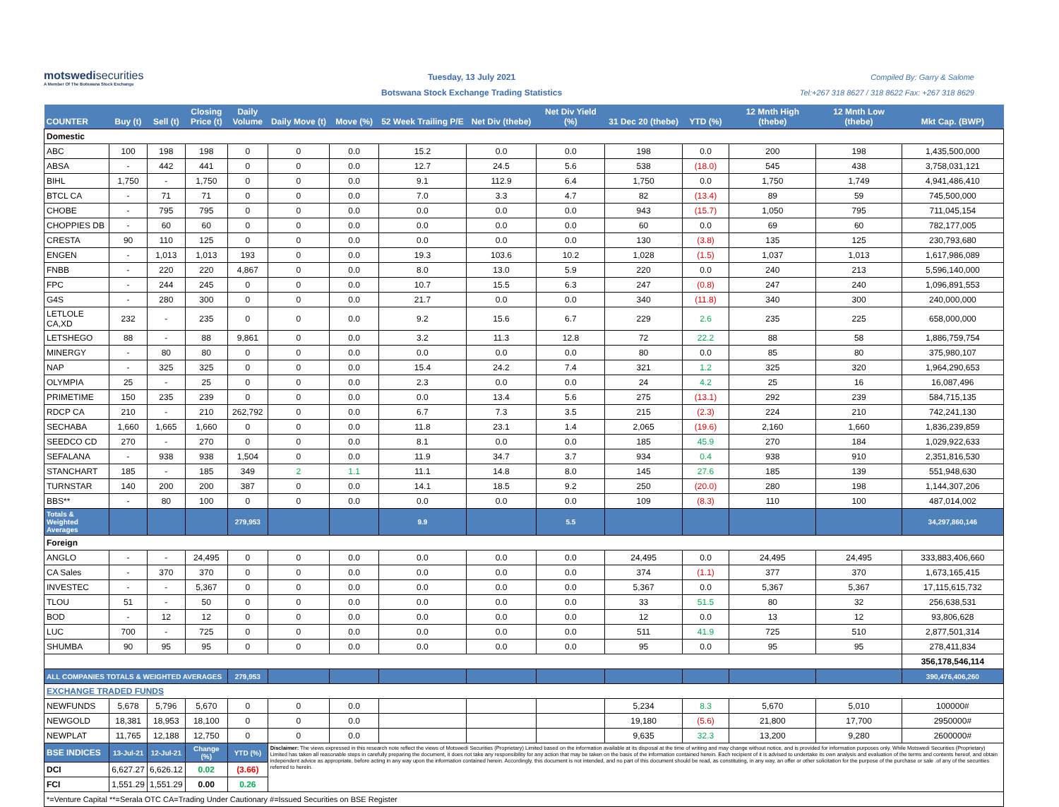motswedisecurities
A Member Of The Botswana Stock Exchange
Tuesday, 13 July 2021
Botswana Stock Exchange Trading Statistics
Compiled By: Garry & Salome
Tel:+267 318 8627 / 318 8622 Fax: +267 318 8629
| COUNTER | Buy (t) | Sell (t) | Closing Price (t) | Daily Volume | Daily Move (t) | Move (%) | 52 Week Trailing P/E | Net Div (thebe) | Net Div Yield (%) | 31 Dec 20 (thebe) | YTD (%) | 12 Mnth High (thebe) | 12 Mnth Low (thebe) | Mkt Cap. (BWP) |
| --- | --- | --- | --- | --- | --- | --- | --- | --- | --- | --- | --- | --- | --- | --- |
| Domestic | | | | | | | | | | | | | | |
| ABC | 100 | 198 | 198 | 0 | 0 | 0.0 | 15.2 | 0.0 | 0.0 | 198 | 0.0 | 200 | 198 | 1,435,500,000 |
| ABSA | - | 442 | 441 | 0 | 0 | 0.0 | 12.7 | 24.5 | 5.6 | 538 | (18.0) | 545 | 438 | 3,758,031,121 |
| BIHL | 1,750 | - | 1,750 | 0 | 0 | 0.0 | 9.1 | 112.9 | 6.4 | 1,750 | 0.0 | 1,750 | 1,749 | 4,941,486,410 |
| BTCL CA | - | 71 | 71 | 0 | 0 | 0.0 | 7.0 | 3.3 | 4.7 | 82 | (13.4) | 89 | 59 | 745,500,000 |
| CHOBE | - | 795 | 795 | 0 | 0 | 0.0 | 0.0 | 0.0 | 0.0 | 943 | (15.7) | 1,050 | 795 | 711,045,154 |
| CHOPPIES DB | - | 60 | 60 | 0 | 0 | 0.0 | 0.0 | 0.0 | 0.0 | 60 | 0.0 | 69 | 60 | 782,177,005 |
| CRESTA | 90 | 110 | 125 | 0 | 0 | 0.0 | 0.0 | 0.0 | 0.0 | 130 | (3.8) | 135 | 125 | 230,793,680 |
| ENGEN | - | 1,013 | 1,013 | 193 | 0 | 0.0 | 19.3 | 103.6 | 10.2 | 1,028 | (1.5) | 1,037 | 1,013 | 1,617,986,089 |
| FNBB | - | 220 | 220 | 4,867 | 0 | 0.0 | 8.0 | 13.0 | 5.9 | 220 | 0.0 | 240 | 213 | 5,596,140,000 |
| FPC | - | 244 | 245 | 0 | 0 | 0.0 | 10.7 | 15.5 | 6.3 | 247 | (0.8) | 247 | 240 | 1,096,891,553 |
| G4S | - | 280 | 300 | 0 | 0 | 0.0 | 21.7 | 0.0 | 0.0 | 340 | (11.8) | 340 | 300 | 240,000,000 |
| LETLOLE CA,XD | 232 | - | 235 | 0 | 0 | 0.0 | 9.2 | 15.6 | 6.7 | 229 | 2.6 | 235 | 225 | 658,000,000 |
| LETSHEGO | 88 | - | 88 | 9,861 | 0 | 0.0 | 3.2 | 11.3 | 12.8 | 72 | 22.2 | 88 | 58 | 1,886,759,754 |
| MINERGY | - | 80 | 80 | 0 | 0 | 0.0 | 0.0 | 0.0 | 0.0 | 80 | 0.0 | 85 | 80 | 375,980,107 |
| NAP | - | 325 | 325 | 0 | 0 | 0.0 | 15.4 | 24.2 | 7.4 | 321 | 1.2 | 325 | 320 | 1,964,290,653 |
| OLYMPIA | 25 | - | 25 | 0 | 0 | 0.0 | 2.3 | 0.0 | 0.0 | 24 | 4.2 | 25 | 16 | 16,087,496 |
| PRIMETIME | 150 | 235 | 239 | 0 | 0 | 0.0 | 0.0 | 13.4 | 5.6 | 275 | (13.1) | 292 | 239 | 584,715,135 |
| RDCP CA | 210 | - | 210 | 262,792 | 0 | 0.0 | 6.7 | 7.3 | 3.5 | 215 | (2.3) | 224 | 210 | 742,241,130 |
| SECHABA | 1,660 | 1,665 | 1,660 | 0 | 0 | 0.0 | 11.8 | 23.1 | 1.4 | 2,065 | (19.6) | 2,160 | 1,660 | 1,836,239,859 |
| SEEDCO CD | 270 | - | 270 | 0 | 0 | 0.0 | 8.1 | 0.0 | 0.0 | 185 | 45.9 | 270 | 184 | 1,029,922,633 |
| SEFALANA | - | 938 | 938 | 1,504 | 0 | 0.0 | 11.9 | 34.7 | 3.7 | 934 | 0.4 | 938 | 910 | 2,351,816,530 |
| STANCHART | 185 | - | 185 | 349 | 2 | 1.1 | 11.1 | 14.8 | 8.0 | 145 | 27.6 | 185 | 139 | 551,948,630 |
| TURNSTAR | 140 | 200 | 200 | 387 | 0 | 0.0 | 14.1 | 18.5 | 9.2 | 250 | (20.0) | 280 | 198 | 1,144,307,206 |
| BBS** | - | 80 | 100 | 0 | 0 | 0.0 | 0.0 | 0.0 | 0.0 | 109 | (8.3) | 110 | 100 | 487,014,002 |
| Totals & Weighted Averages | | | | 279,953 | | | 9.9 | | 5.5 | | | | | 34,297,860,146 |
| Foreign | | | | | | | | | | | | | | |
| ANGLO | - | - | 24,495 | 0 | 0 | 0.0 | 0.0 | 0.0 | 0.0 | 24,495 | 0.0 | 24,495 | 24,495 | 333,883,406,660 |
| CA Sales | - | 370 | 370 | 0 | 0 | 0.0 | 0.0 | 0.0 | 0.0 | 374 | (1.1) | 377 | 370 | 1,673,165,415 |
| INVESTEC | - | - | 5,367 | 0 | 0 | 0.0 | 0.0 | 0.0 | 0.0 | 5,367 | 0.0 | 5,367 | 5,367 | 17,115,615,732 |
| TLOU | 51 | - | 50 | 0 | 0 | 0.0 | 0.0 | 0.0 | 0.0 | 33 | 51.5 | 80 | 32 | 256,638,531 |
| BOD | - | 12 | 12 | 0 | 0 | 0.0 | 0.0 | 0.0 | 0.0 | 12 | 0.0 | 13 | 12 | 93,806,628 |
| LUC | 700 | - | 725 | 0 | 0 | 0.0 | 0.0 | 0.0 | 0.0 | 511 | 41.9 | 725 | 510 | 2,877,501,314 |
| SHUMBA | 90 | 95 | 95 | 0 | 0 | 0.0 | 0.0 | 0.0 | 0.0 | 95 | 0.0 | 95 | 95 | 278,411,834 |
| | | | | | | | | | | | | | | 356,178,546,114 |
| ALL COMPANIES TOTALS & WEIGHTED AVERAGES | | | | 279,953 | | | | | | | | | | 390,476,406,260 |
| EXCHANGE TRADED FUNDS | | | | | | | | | | | | | | |
| NEWFUNDS | 5,678 | 5,796 | 5,670 | 0 | 0 | 0.0 | | | | 5,234 | 8.3 | 5,670 | 5,010 | 100000# |
| NEWGOLD | 18,381 | 18,953 | 18,100 | 0 | 0 | 0.0 | | | | 19,180 | (5.6) | 21,800 | 17,700 | 2950000# |
| NEWPLAT | 11,765 | 12,188 | 12,750 | 0 | 0 | 0.0 | | | | 9,635 | 32.3 | 13,200 | 9,280 | 2600000# |
| BSE INDICES | 13-Jul-21 | 12-Jul-21 | Change (%) | YTD (%) | Disclaimer: The views expressed in this research note reflect the views of Motswedi Securities (Proprietary) Limited based on the information available at its disposal at the time of writing and may change without notice, and is provided for information purposes only. While Motswedi Securities (Proprietary) Limited has taken all reasonable steps in carefully preparing the document, it does not take any responsibility for any action that may be taken on the basis of the information contained herein. Each recipient of it is advised to undertake its own analysis and evaluation of the terms and contents hereof, and obtain independent advice as appropriate, before acting in any way upon the information contained herein. Accordingly, this document is not intended, and no part of this document should be read, as constituting, in any way, an offer or other solicitation for the purpose of the purchase or sale .of any of the securities referred to herein. | | | | | | | | | |
| DCI | 6,627.27 | 6,626.12 | 0.02 | (3.66) | | | | | | | | | | |
| FCI | 1,551.29 | 1,551.29 | 0.00 | 0.26 | | | | | | | | | | |
| *=Venture Capital **=Serala OTC CA=Trading Under Cautionary #=Issued Securities on BSE Register | | | | | | | | | | | | | | |